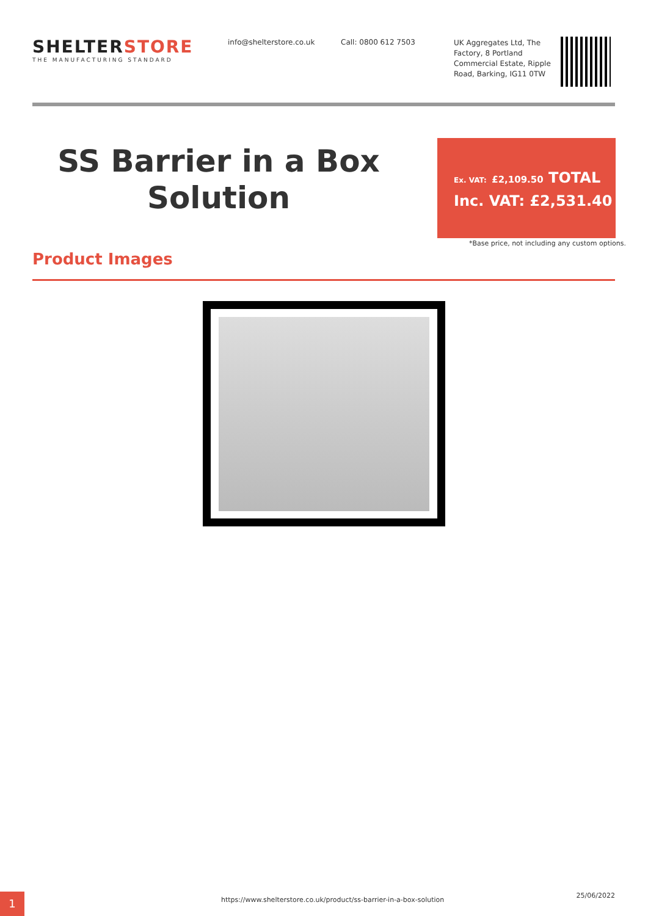SHELTERSTORE
THE MANUFACTURING STANDARD
info@shelterstore.co.uk Call: 0800 612 7503
UK Aggregates Ltd, The Factory, 8 Portland Commercial Estate, Ripple Road, Barking, IG11 0TW
SS Barrier in a Box Solution
Ex. VAT: £2,109.50 TOTAL Inc. VAT: £2,531.40
*Base price, not including any custom options.
Product Images
1
https://www.shelterstore.co.uk/product/ss-barrier-in-a-box-solution
25/06/2022